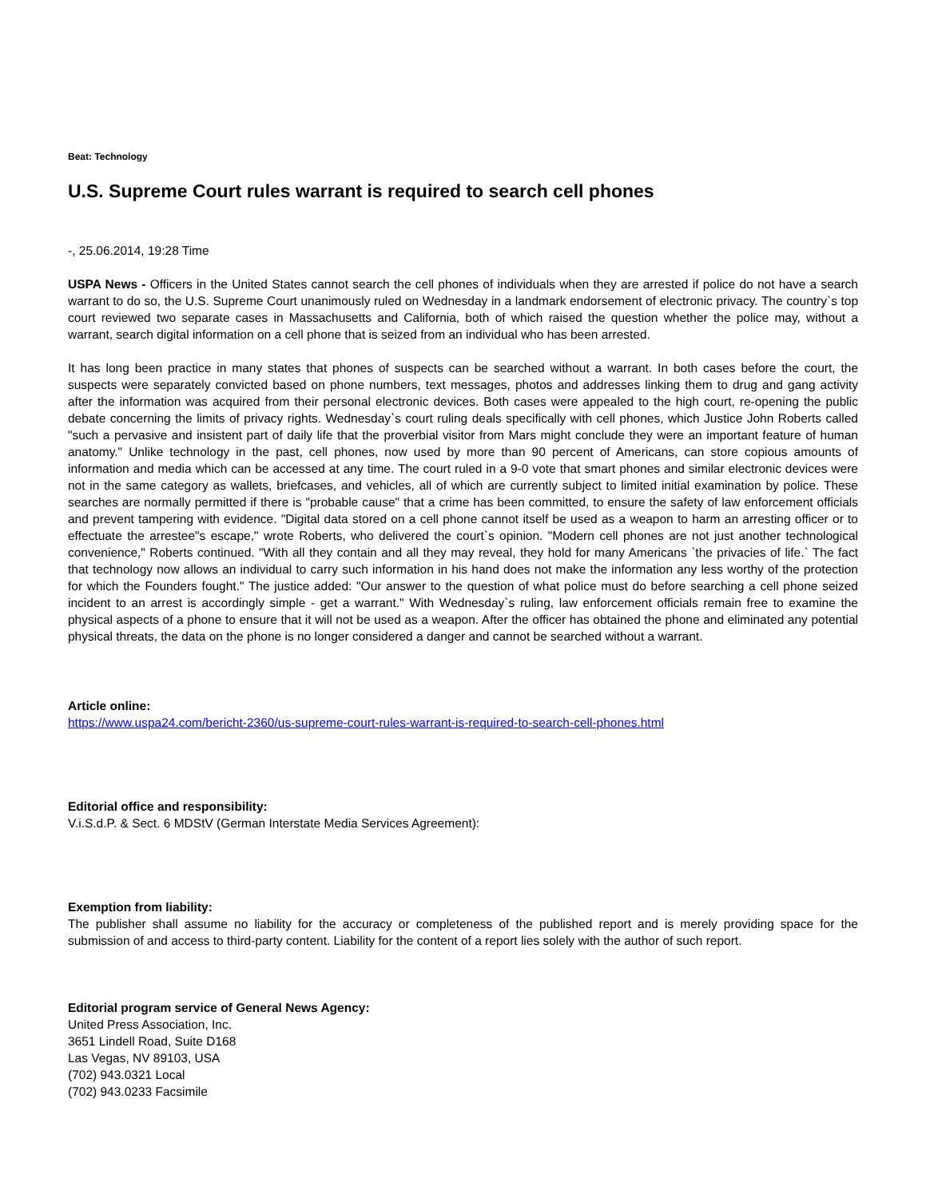Beat: Technology
U.S. Supreme Court rules warrant is required to search cell phones
-, 25.06.2014, 19:28 Time
USPA News - Officers in the United States cannot search the cell phones of individuals when they are arrested if police do not have a search warrant to do so, the U.S. Supreme Court unanimously ruled on Wednesday in a landmark endorsement of electronic privacy. The country`s top court reviewed two separate cases in Massachusetts and California, both of which raised the question whether the police may, without a warrant, search digital information on a cell phone that is seized from an individual who has been arrested.
It has long been practice in many states that phones of suspects can be searched without a warrant. In both cases before the court, the suspects were separately convicted based on phone numbers, text messages, photos and addresses linking them to drug and gang activity after the information was acquired from their personal electronic devices. Both cases were appealed to the high court, re-opening the public debate concerning the limits of privacy rights. Wednesday`s court ruling deals specifically with cell phones, which Justice John Roberts called "such a pervasive and insistent part of daily life that the proverbial visitor from Mars might conclude they were an important feature of human anatomy." Unlike technology in the past, cell phones, now used by more than 90 percent of Americans, can store copious amounts of information and media which can be accessed at any time. The court ruled in a 9-0 vote that smart phones and similar electronic devices were not in the same category as wallets, briefcases, and vehicles, all of which are currently subject to limited initial examination by police. These searches are normally permitted if there is "probable cause" that a crime has been committed, to ensure the safety of law enforcement officials and prevent tampering with evidence. "Digital data stored on a cell phone cannot itself be used as a weapon to harm an arresting officer or to effectuate the arrestee"s escape," wrote Roberts, who delivered the court`s opinion. "Modern cell phones are not just another technological convenience," Roberts continued. "With all they contain and all they may reveal, they hold for many Americans `the privacies of life.` The fact that technology now allows an individual to carry such information in his hand does not make the information any less worthy of the protection for which the Founders fought." The justice added: "Our answer to the question of what police must do before searching a cell phone seized incident to an arrest is accordingly simple - get a warrant." With Wednesday`s ruling, law enforcement officials remain free to examine the physical aspects of a phone to ensure that it will not be used as a weapon. After the officer has obtained the phone and eliminated any potential physical threats, the data on the phone is no longer considered a danger and cannot be searched without a warrant.
Article online:
https://www.uspa24.com/bericht-2360/us-supreme-court-rules-warrant-is-required-to-search-cell-phones.html
Editorial office and responsibility:
V.i.S.d.P. & Sect. 6 MDStV (German Interstate Media Services Agreement):
Exemption from liability:
The publisher shall assume no liability for the accuracy or completeness of the published report and is merely providing space for the submission of and access to third-party content. Liability for the content of a report lies solely with the author of such report.
Editorial program service of General News Agency:
United Press Association, Inc.
3651 Lindell Road, Suite D168
Las Vegas, NV 89103, USA
(702) 943.0321 Local
(702) 943.0233 Facsimile